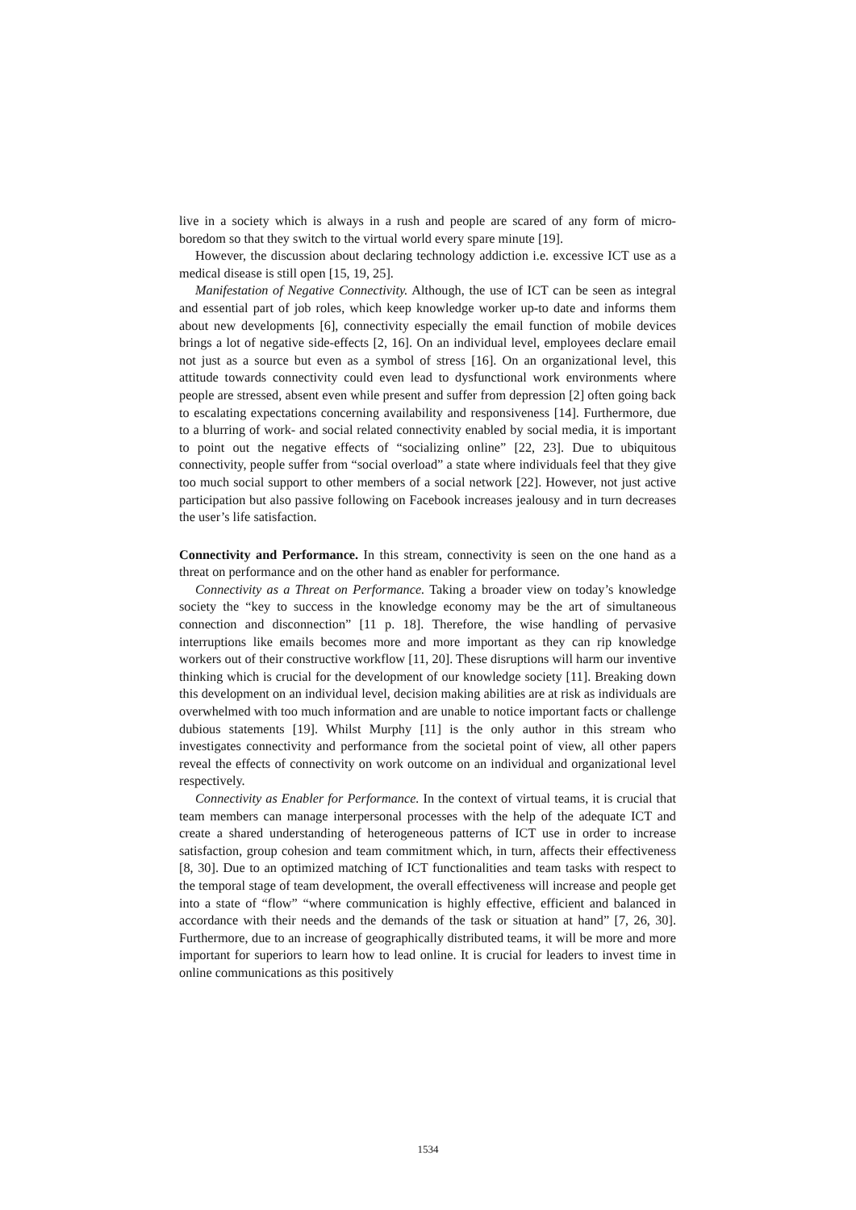live in a society which is always in a rush and people are scared of any form of micro-boredom so that they switch to the virtual world every spare minute [19].
However, the discussion about declaring technology addiction i.e. excessive ICT use as a medical disease is still open [15, 19, 25].
Manifestation of Negative Connectivity. Although, the use of ICT can be seen as integral and essential part of job roles, which keep knowledge worker up-to date and informs them about new developments [6], connectivity especially the email function of mobile devices brings a lot of negative side-effects [2, 16]. On an individual level, employees declare email not just as a source but even as a symbol of stress [16]. On an organizational level, this attitude towards connectivity could even lead to dysfunctional work environments where people are stressed, absent even while present and suffer from depression [2] often going back to escalating expectations concerning availability and responsiveness [14]. Furthermore, due to a blurring of work- and social related connectivity enabled by social media, it is important to point out the negative effects of “socializing online” [22, 23]. Due to ubiquitous connectivity, people suffer from “social overload” a state where individuals feel that they give too much social support to other members of a social network [22]. However, not just active participation but also passive following on Facebook increases jealousy and in turn decreases the user’s life satisfaction.
Connectivity and Performance. In this stream, connectivity is seen on the one hand as a threat on performance and on the other hand as enabler for performance.
Connectivity as a Threat on Performance. Taking a broader view on today’s knowledge society the “key to success in the knowledge economy may be the art of simultaneous connection and disconnection” [11 p. 18]. Therefore, the wise handling of pervasive interruptions like emails becomes more and more important as they can rip knowledge workers out of their constructive workflow [11, 20]. These disruptions will harm our inventive thinking which is crucial for the development of our knowledge society [11]. Breaking down this development on an individual level, decision making abilities are at risk as individuals are overwhelmed with too much information and are unable to notice important facts or challenge dubious statements [19]. Whilst Murphy [11] is the only author in this stream who investigates connectivity and performance from the societal point of view, all other papers reveal the effects of connectivity on work outcome on an individual and organizational level respectively.
Connectivity as Enabler for Performance. In the context of virtual teams, it is crucial that team members can manage interpersonal processes with the help of the adequate ICT and create a shared understanding of heterogeneous patterns of ICT use in order to increase satisfaction, group cohesion and team commitment which, in turn, affects their effectiveness [8, 30]. Due to an optimized matching of ICT functionalities and team tasks with respect to the temporal stage of team development, the overall effectiveness will increase and people get into a state of “flow” “where communication is highly effective, efficient and balanced in accordance with their needs and the demands of the task or situation at hand” [7, 26, 30]. Furthermore, due to an increase of geographically distributed teams, it will be more and more important for superiors to learn how to lead online. It is crucial for leaders to invest time in online communications as this positively
1534